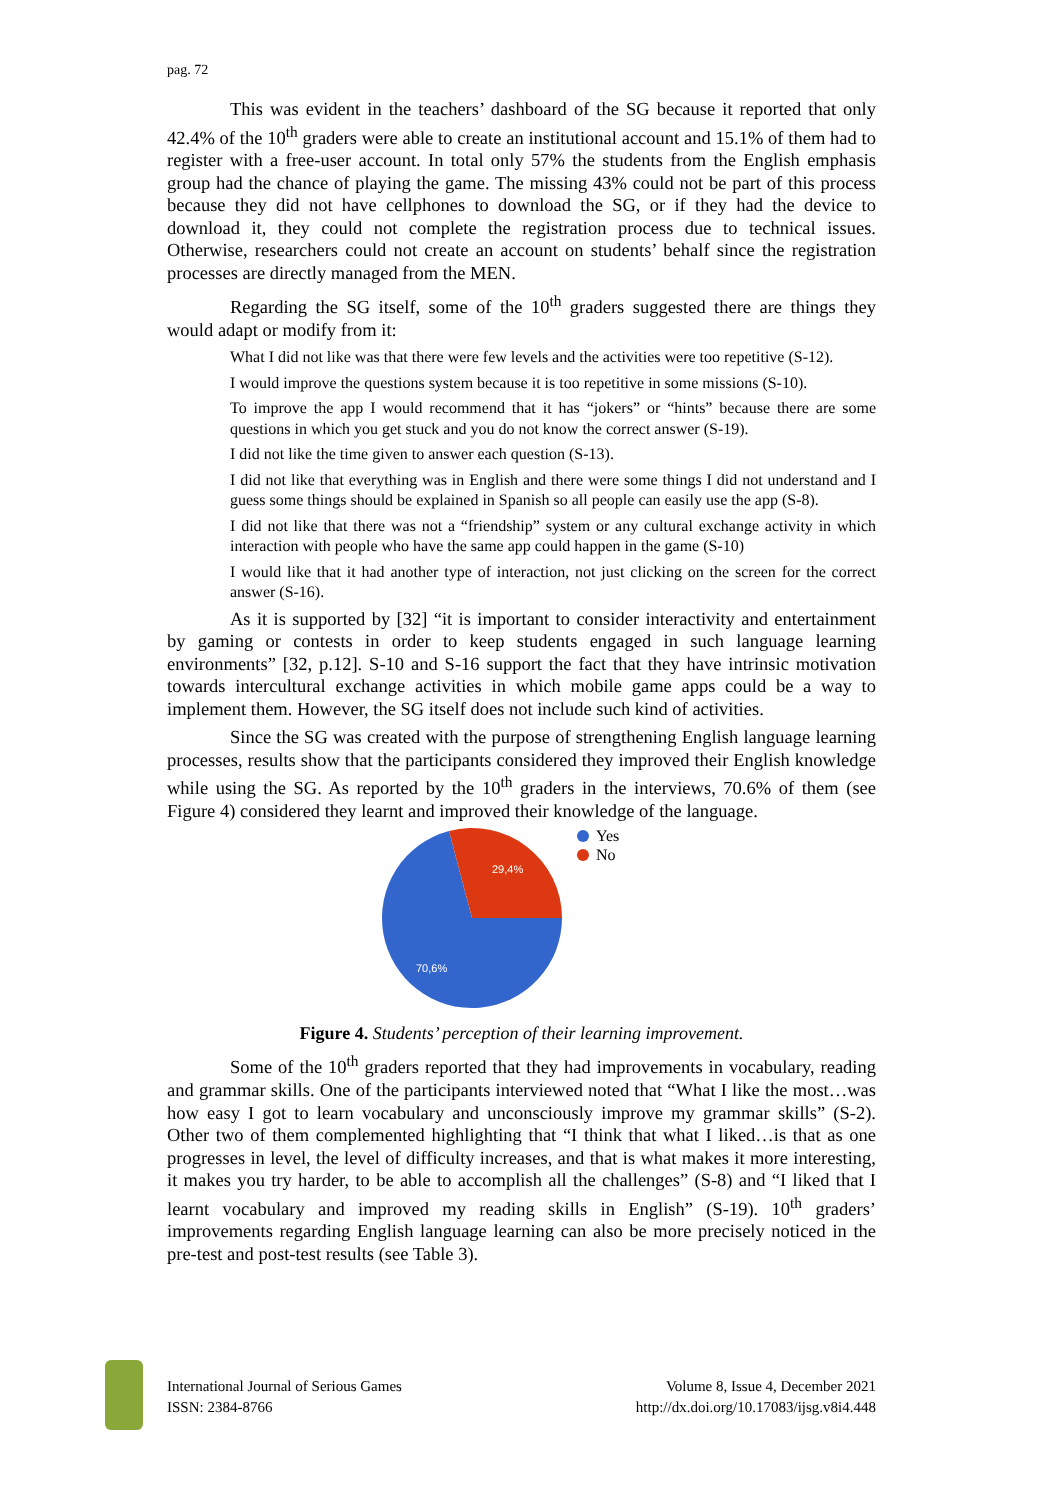pag. 72
This was evident in the teachers’ dashboard of the SG because it reported that only 42.4% of the 10<sup>th</sup> graders were able to create an institutional account and 15.1% of them had to register with a free-user account. In total only 57% the students from the English emphasis group had the chance of playing the game. The missing 43% could not be part of this process because they did not have cellphones to download the SG, or if they had the device to download it, they could not complete the registration process due to technical issues. Otherwise, researchers could not create an account on students’ behalf since the registration processes are directly managed from the MEN.
Regarding the SG itself, some of the 10<sup>th</sup> graders suggested there are things they would adapt or modify from it:
What I did not like was that there were few levels and the activities were too repetitive (S-12).
I would improve the questions system because it is too repetitive in some missions (S-10).
To improve the app I would recommend that it has “jokers” or “hints” because there are some questions in which you get stuck and you do not know the correct answer (S-19).
I did not like the time given to answer each question (S-13).
I did not like that everything was in English and there were some things I did not understand and I guess some things should be explained in Spanish so all people can easily use the app (S-8).
I did not like that there was not a “friendship” system or any cultural exchange activity in which interaction with people who have the same app could happen in the game (S-10)
I would like that it had another type of interaction, not just clicking on the screen for the correct answer (S-16).
As it is supported by [32] “it is important to consider interactivity and entertainment by gaming or contests in order to keep students engaged in such language learning environments” [32, p.12]. S-10 and S-16 support the fact that they have intrinsic motivation towards intercultural exchange activities in which mobile game apps could be a way to implement them. However, the SG itself does not include such kind of activities.
Since the SG was created with the purpose of strengthening English language learning processes, results show that the participants considered they improved their English knowledge while using the SG. As reported by the 10<sup>th</sup> graders in the interviews, 70.6% of them (see Figure 4) considered they learnt and improved their knowledge of the language.
29,4%
70,6%
Yes
No
Figure 4. Students’ perception of their learning improvement.
Some of the 10<sup>th</sup> graders reported that they had improvements in vocabulary, reading and grammar skills. One of the participants interviewed noted that “What I like the most…was how easy I got to learn vocabulary and unconsciously improve my grammar skills” (S-2). Other two of them complemented highlighting that “I think that what I liked…is that as one progresses in level, the level of difficulty increases, and that is what makes it more interesting, it makes you try harder, to be able to accomplish all the challenges” (S-8) and “I liked that I learnt vocabulary and improved my reading skills in English” (S-19). 10<sup>th</sup> graders’ improvements regarding English language learning can also be more precisely noticed in the pre-test and post-test results (see Table 3).
International Journal of Serious Games
ISSN: 2384-8766
Volume 8, Issue 4, December 2021
http://dx.doi.org/10.17083/ijsg.v8i4.448